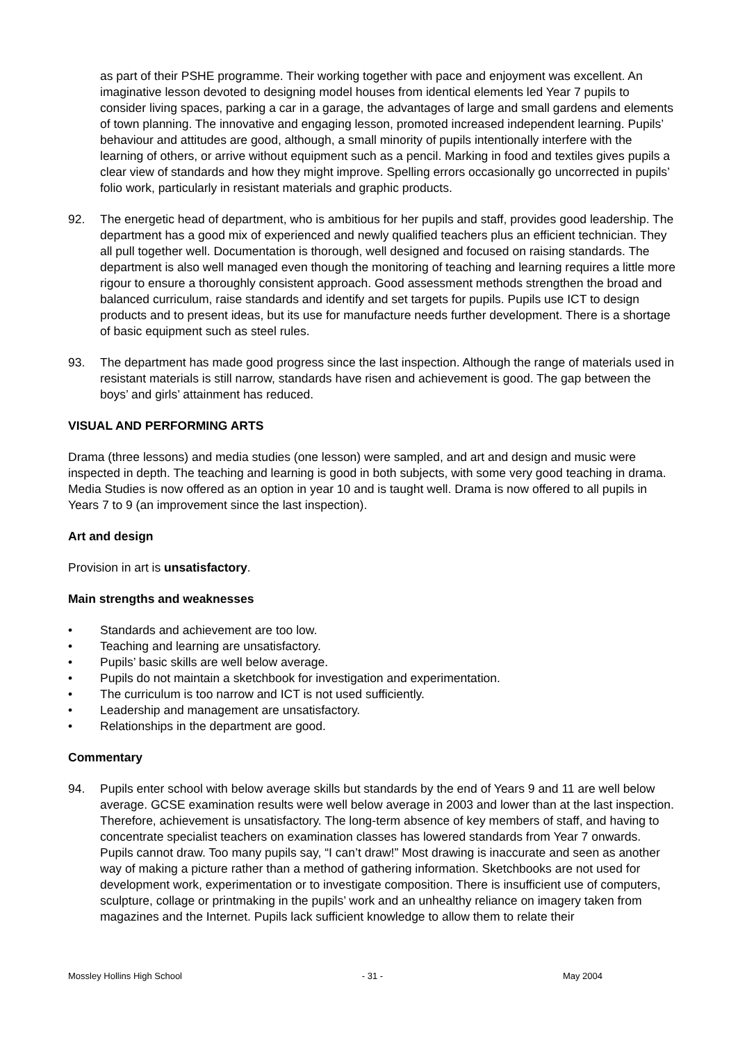as part of their PSHE programme. Their working together with pace and enjoyment was excellent. An imaginative lesson devoted to designing model houses from identical elements led Year 7 pupils to consider living spaces, parking a car in a garage, the advantages of large and small gardens and elements of town planning. The innovative and engaging lesson, promoted increased independent learning. Pupils’ behaviour and attitudes are good, although, a small minority of pupils intentionally interfere with the learning of others, or arrive without equipment such as a pencil. Marking in food and textiles gives pupils a clear view of standards and how they might improve. Spelling errors occasionally go uncorrected in pupils’ folio work, particularly in resistant materials and graphic products.
92. The energetic head of department, who is ambitious for her pupils and staff, provides good leadership. The department has a good mix of experienced and newly qualified teachers plus an efficient technician. They all pull together well. Documentation is thorough, well designed and focused on raising standards. The department is also well managed even though the monitoring of teaching and learning requires a little more rigour to ensure a thoroughly consistent approach. Good assessment methods strengthen the broad and balanced curriculum, raise standards and identify and set targets for pupils. Pupils use ICT to design products and to present ideas, but its use for manufacture needs further development. There is a shortage of basic equipment such as steel rules.
93. The department has made good progress since the last inspection. Although the range of materials used in resistant materials is still narrow, standards have risen and achievement is good. The gap between the boys’ and girls’ attainment has reduced.
VISUAL AND PERFORMING ARTS
Drama (three lessons) and media studies (one lesson) were sampled, and art and design and music were inspected in depth. The teaching and learning is good in both subjects, with some very good teaching in drama. Media Studies is now offered as an option in year 10 and is taught well. Drama is now offered to all pupils in Years 7 to 9 (an improvement since the last inspection).
Art and design
Provision in art is unsatisfactory.
Main strengths and weaknesses
• Standards and achievement are too low.
• Teaching and learning are unsatisfactory.
• Pupils’ basic skills are well below average.
• Pupils do not maintain a sketchbook for investigation and experimentation.
• The curriculum is too narrow and ICT is not used sufficiently.
• Leadership and management are unsatisfactory.
• Relationships in the department are good.
Commentary
94. Pupils enter school with below average skills but standards by the end of Years 9 and 11 are well below average. GCSE examination results were well below average in 2003 and lower than at the last inspection. Therefore, achievement is unsatisfactory. The long-term absence of key members of staff, and having to concentrate specialist teachers on examination classes has lowered standards from Year 7 onwards. Pupils cannot draw. Too many pupils say, “I can’t draw!” Most drawing is inaccurate and seen as another way of making a picture rather than a method of gathering information. Sketchbooks are not used for development work, experimentation or to investigate composition. There is insufficient use of computers, sculpture, collage or printmaking in the pupils’ work and an unhealthy reliance on imagery taken from magazines and the Internet. Pupils lack sufficient knowledge to allow them to relate their
Mossley Hollins High School - 31 - May 2004